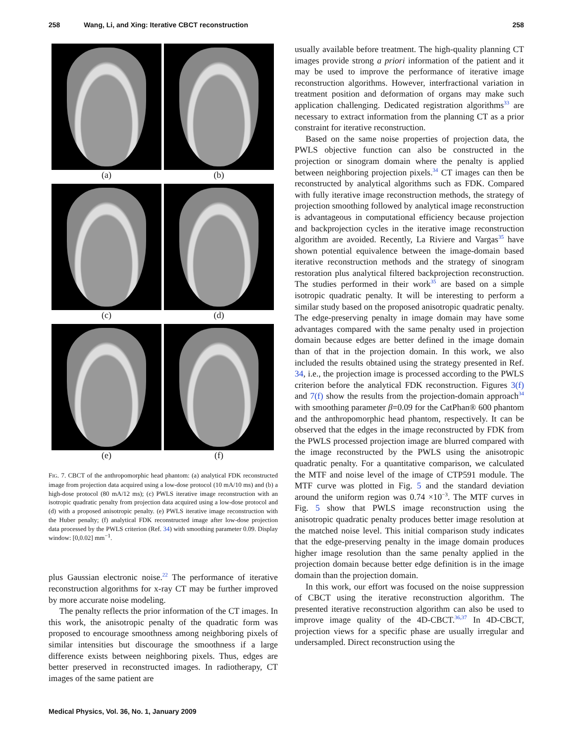258 Wang, Li, and Xing: Iterative CBCT reconstruction 258
(a)
(b)
(c)
(d)
(e)
(f)
FIG. 7. CBCT of the anthropomorphic head phantom: (a) analytical FDK reconstructed image from projection data acquired using a low-dose protocol (10 mA/10 ms) and (b) a high-dose protocol (80 mA/12 ms); (c) PWLS iterative image reconstruction with an isotropic quadratic penalty from projection data acquired using a low-dose protocol and (d) with a proposed anisotropic penalty. (e) PWLS iterative image reconstruction with the Huber penalty; (f) analytical FDK reconstructed image after low-dose projection data processed by the PWLS criterion (Ref. 34) with smoothing parameter 0.09. Display window: [0,0.02] mm<sup>−1</sup>.
plus Gaussian electronic noise.<sup>22</sup> The performance of iterative reconstruction algorithms for x-ray CT may be further improved by more accurate noise modeling.
The penalty reflects the prior information of the CT images. In this work, the anisotropic penalty of the quadratic form was proposed to encourage smoothness among neighboring pixels of similar intensities but discourage the smoothness if a large difference exists between neighboring pixels. Thus, edges are better preserved in reconstructed images. In radiotherapy, CT images of the same patient are
usually available before treatment. The high-quality planning CT images provide strong a priori information of the patient and it may be used to improve the performance of iterative image reconstruction algorithms. However, interfractional variation in treatment position and deformation of organs may make such application challenging. Dedicated registration algorithms<sup>33</sup> are necessary to extract information from the planning CT as a prior constraint for iterative reconstruction.
Based on the same noise properties of projection data, the PWLS objective function can also be constructed in the projection or sinogram domain where the penalty is applied between neighboring projection pixels.<sup>34</sup> CT images can then be reconstructed by analytical algorithms such as FDK. Compared with fully iterative image reconstruction methods, the strategy of projection smoothing followed by analytical image reconstruction is advantageous in computational efficiency because projection and backprojection cycles in the iterative image reconstruction algorithm are avoided. Recently, La Riviere and Vargas<sup>35</sup> have shown potential equivalence between the image-domain based iterative reconstruction methods and the strategy of sinogram restoration plus analytical filtered backprojection reconstruction. The studies performed in their work<sup>35</sup> are based on a simple isotropic quadratic penalty. It will be interesting to perform a similar study based on the proposed anisotropic quadratic penalty. The edge-preserving penalty in image domain may have some advantages compared with the same penalty used in projection domain because edges are better defined in the image domain than of that in the projection domain. In this work, we also included the results obtained using the strategy presented in Ref. 34, i.e., the projection image is processed according to the PWLS criterion before the analytical FDK reconstruction. Figures 3(f) and 7(f) show the results from the projection-domain approach<sup>34</sup> with smoothing parameter β=0.09 for the CatPhan® 600 phantom and the anthropomorphic head phantom, respectively. It can be observed that the edges in the image reconstructed by FDK from the PWLS processed projection image are blurred compared with the image reconstructed by the PWLS using the anisotropic quadratic penalty. For a quantitative comparison, we calculated the MTF and noise level of the image of CTP591 module. The MTF curve was plotted in Fig. 5 and the standard deviation around the uniform region was 0.74 ×10<sup>−3</sup>. The MTF curves in Fig. 5 show that PWLS image reconstruction using the anisotropic quadratic penalty produces better image resolution at the matched noise level. This initial comparison study indicates that the edge-preserving penalty in the image domain produces higher image resolution than the same penalty applied in the projection domain because better edge definition is in the image domain than the projection domain.
In this work, our effort was focused on the noise suppression of CBCT using the iterative reconstruction algorithm. The presented iterative reconstruction algorithm can also be used to improve image quality of the 4D-CBCT.<sup>36,37</sup> In 4D-CBCT, projection views for a specific phase are usually irregular and undersampled. Direct reconstruction using the
Medical Physics, Vol. 36, No. 1, January 2009